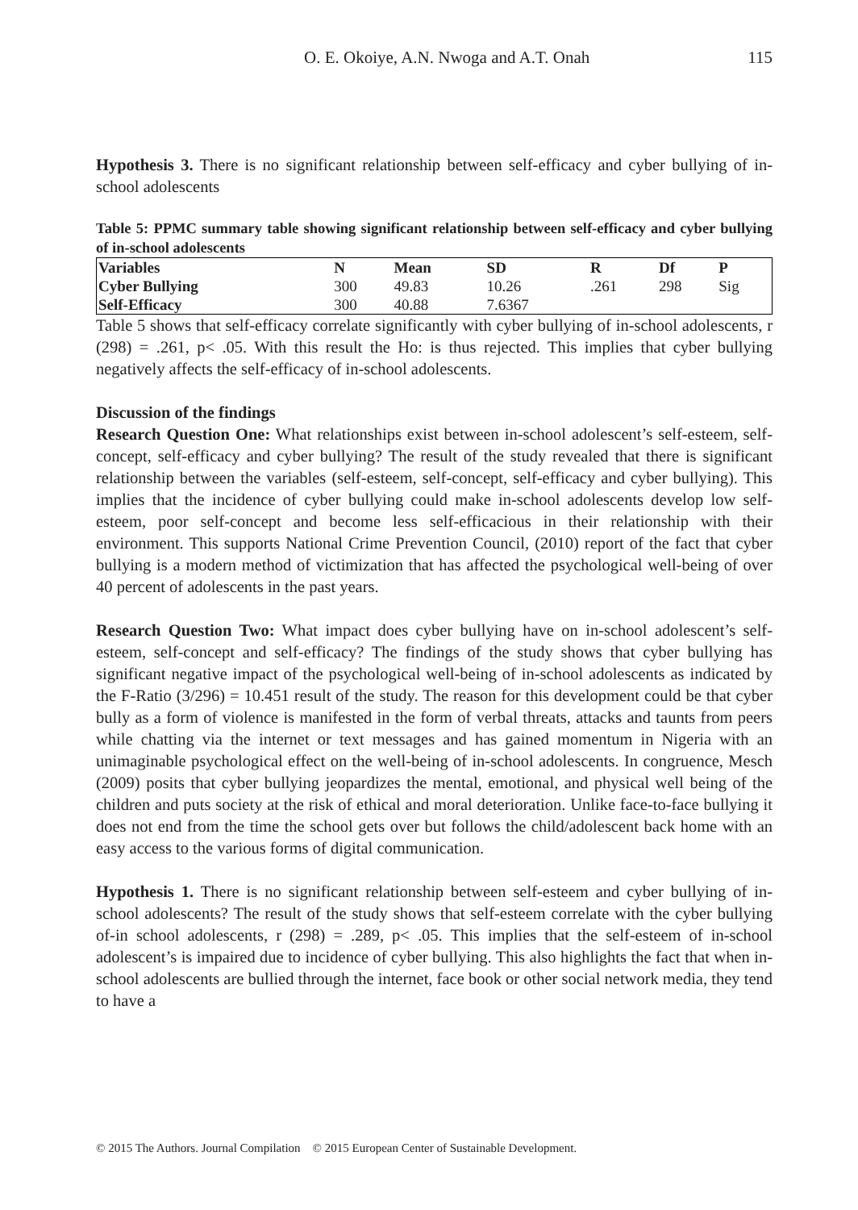O. E. Okoiye, A.N. Nwoga and A.T. Onah 115
Hypothesis 3. There is no significant relationship between self-efficacy and cyber bullying of in-school adolescents
Table 5: PPMC summary table showing significant relationship between self-efficacy and cyber bullying of in-school adolescents
| Variables | N | Mean | SD | R | Df | P |
| --- | --- | --- | --- | --- | --- | --- |
| Cyber Bullying | 300 | 49.83 | 10.26 | .261 | 298 | Sig |
| Self-Efficacy | 300 | 40.88 | 7.6367 | | | |
Table 5 shows that self-efficacy correlate significantly with cyber bullying of in-school adolescents, r (298) = .261, p< .05. With this result the Ho: is thus rejected. This implies that cyber bullying negatively affects the self-efficacy of in-school adolescents.
Discussion of the findings
Research Question One: What relationships exist between in-school adolescent’s self-esteem, self-concept, self-efficacy and cyber bullying? The result of the study revealed that there is significant relationship between the variables (self-esteem, self-concept, self-efficacy and cyber bullying). This implies that the incidence of cyber bullying could make in-school adolescents develop low self-esteem, poor self-concept and become less self-efficacious in their relationship with their environment. This supports National Crime Prevention Council, (2010) report of the fact that cyber bullying is a modern method of victimization that has affected the psychological well-being of over 40 percent of adolescents in the past years.
Research Question Two: What impact does cyber bullying have on in-school adolescent’s self-esteem, self-concept and self-efficacy? The findings of the study shows that cyber bullying has significant negative impact of the psychological well-being of in-school adolescents as indicated by the F-Ratio (3/296) = 10.451 result of the study. The reason for this development could be that cyber bully as a form of violence is manifested in the form of verbal threats, attacks and taunts from peers while chatting via the internet or text messages and has gained momentum in Nigeria with an unimaginable psychological effect on the well-being of in-school adolescents. In congruence, Mesch (2009) posits that cyber bullying jeopardizes the mental, emotional, and physical well being of the children and puts society at the risk of ethical and moral deterioration. Unlike face-to-face bullying it does not end from the time the school gets over but follows the child/adolescent back home with an easy access to the various forms of digital communication.
Hypothesis 1. There is no significant relationship between self-esteem and cyber bullying of in-school adolescents? The result of the study shows that self-esteem correlate with the cyber bullying of-in school adolescents, r (298) = .289, p< .05. This implies that the self-esteem of in-school adolescent’s is impaired due to incidence of cyber bullying. This also highlights the fact that when in-school adolescents are bullied through the internet, face book or other social network media, they tend to have a
© 2015 The Authors. Journal Compilation © 2015 European Center of Sustainable Development.